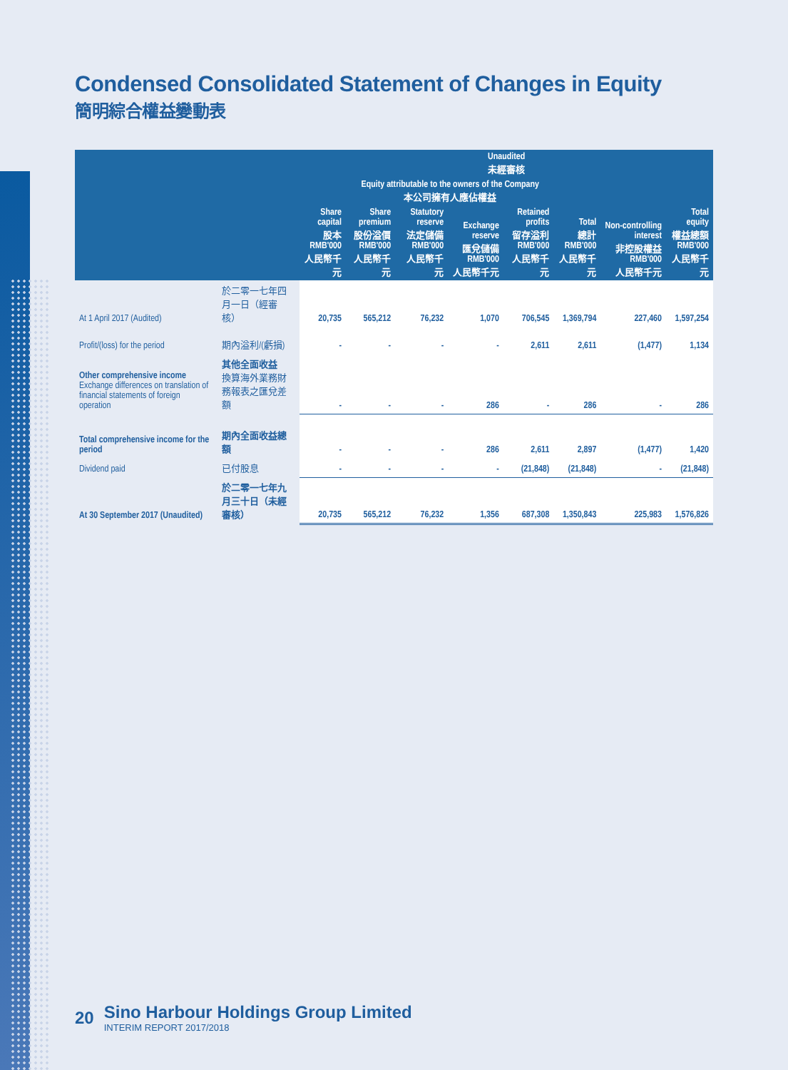Condensed Consolidated Statement of Changes in Equity
簡明綜合權益變動表
| | | Unaudited 未經審核 | | | | | | | |
| --- | --- | --- | --- | --- | --- | --- | --- | --- | --- |
| | | Equity attributable to the owners of the Company 本公司擁有人應佔權益 | | | | | | | |
| | | Share capital 股本 RMB'000 人民幣千元 | Share premium 股份溢價 RMB'000 人民幣千元 | Statutory reserve 法定儲備 RMB'000 人民幣千元 | Exchange reserve 匯兌儲備 RMB'000 人民幣千元 | Retained profits 留存溢利 RMB'000 人民幣千元 | Total 總計 RMB'000 人民幣千元 | Non-controlling interest 非控股權益 RMB'000 人民幣千元 | Total equity 權益總額 RMB'000 人民幣千元 |
| At 1 April 2017 (Audited) | 於二零一七年四月一日（經審核） | 20,735 | 565,212 | 76,232 | 1,070 | 706,545 | 1,369,794 | 227,460 | 1,597,254 |
| Profit/(loss) for the period | 期內溢利/(虧損) | - | - | - | - | 2,611 | 2,611 | (1,477) | 1,134 |
| Other comprehensive income Exchange differences on translation of financial statements of foreign operation | 其他全面收益 換算海外業務財務報表之匯兌差額 | - | - | - | 286 | - | 286 | - | 286 |
| Total comprehensive income for the period | 期內全面收益總額 | - | - | - | 286 | 2,611 | 2,897 | (1,477) | 1,420 |
| Dividend paid | 已付股息 | - | - | - | - | (21,848) | (21,848) | - | (21,848) |
| At 30 September 2017 (Unaudited) | 於二零一七年九月三十日（未經審核） | 20,735 | 565,212 | 76,232 | 1,356 | 687,308 | 1,350,843 | 225,983 | 1,576,826 |
20
Sino Harbour Holdings Group Limited
INTERIM REPORT 2017/2018